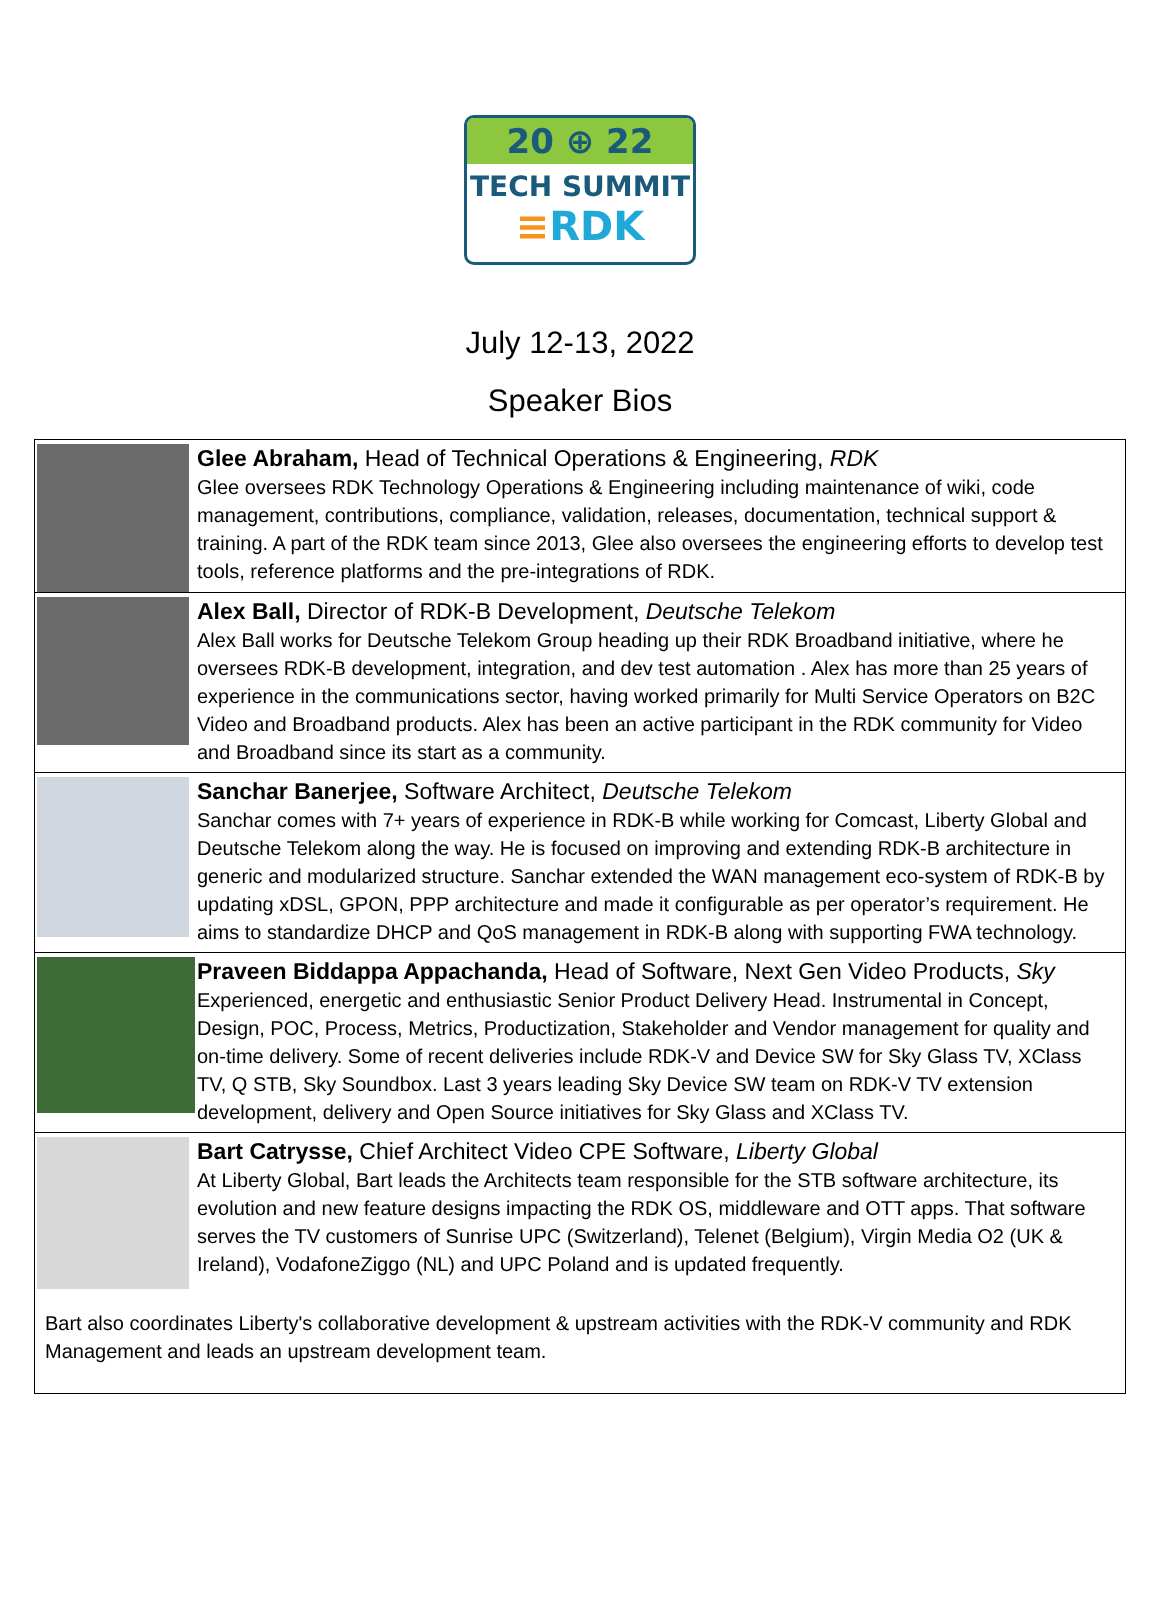20 ⊕ 22
TECH SUMMIT
≡RDK
July 12-13, 2022
Speaker Bios
| | Glee Abraham, Head of Technical Operations & Engineering, RDK Glee oversees RDK Technology Operations & Engineering including maintenance of wiki, code management, contributions, compliance, validation, releases, documentation, technical support & training. A part of the RDK team since 2013, Glee also oversees the engineering efforts to develop test tools, reference platforms and the pre-integrations of RDK. |
| | Alex Ball, Director of RDK-B Development, Deutsche Telekom Alex Ball works for Deutsche Telekom Group heading up their RDK Broadband initiative, where he oversees RDK-B development, integration, and dev test automation . Alex has more than 25 years of experience in the communications sector, having worked primarily for Multi Service Operators on B2C Video and Broadband products. Alex has been an active participant in the RDK community for Video and Broadband since its start as a community. |
| | Sanchar Banerjee, Software Architect, Deutsche Telekom Sanchar comes with 7+ years of experience in RDK-B while working for Comcast, Liberty Global and Deutsche Telekom along the way. He is focused on improving and extending RDK-B architecture in generic and modularized structure. Sanchar extended the WAN management eco-system of RDK-B by updating xDSL, GPON, PPP architecture and made it configurable as per operator’s requirement. He aims to standardize DHCP and QoS management in RDK-B along with supporting FWA technology. |
| | Praveen Biddappa Appachanda, Head of Software, Next Gen Video Products, Sky Experienced, energetic and enthusiastic Senior Product Delivery Head. Instrumental in Concept, Design, POC, Process, Metrics, Productization, Stakeholder and Vendor management for quality and on-time delivery. Some of recent deliveries include RDK-V and Device SW for Sky Glass TV, XClass TV, Q STB, Sky Soundbox. Last 3 years leading Sky Device SW team on RDK-V TV extension development, delivery and Open Source initiatives for Sky Glass and XClass TV. |
| | Bart Catrysse, Chief Architect Video CPE Software, Liberty Global At Liberty Global, Bart leads the Architects team responsible for the STB software architecture, its evolution and new feature designs impacting the RDK OS, middleware and OTT apps. That software serves the TV customers of Sunrise UPC (Switzerland), Telenet (Belgium), Virgin Media O2 (UK & Ireland), VodafoneZiggo (NL) and UPC Poland and is updated frequently. |
| Bart also coordinates Liberty's collaborative development & upstream activities with the RDK-V community and RDK Management and leads an upstream development team. | |